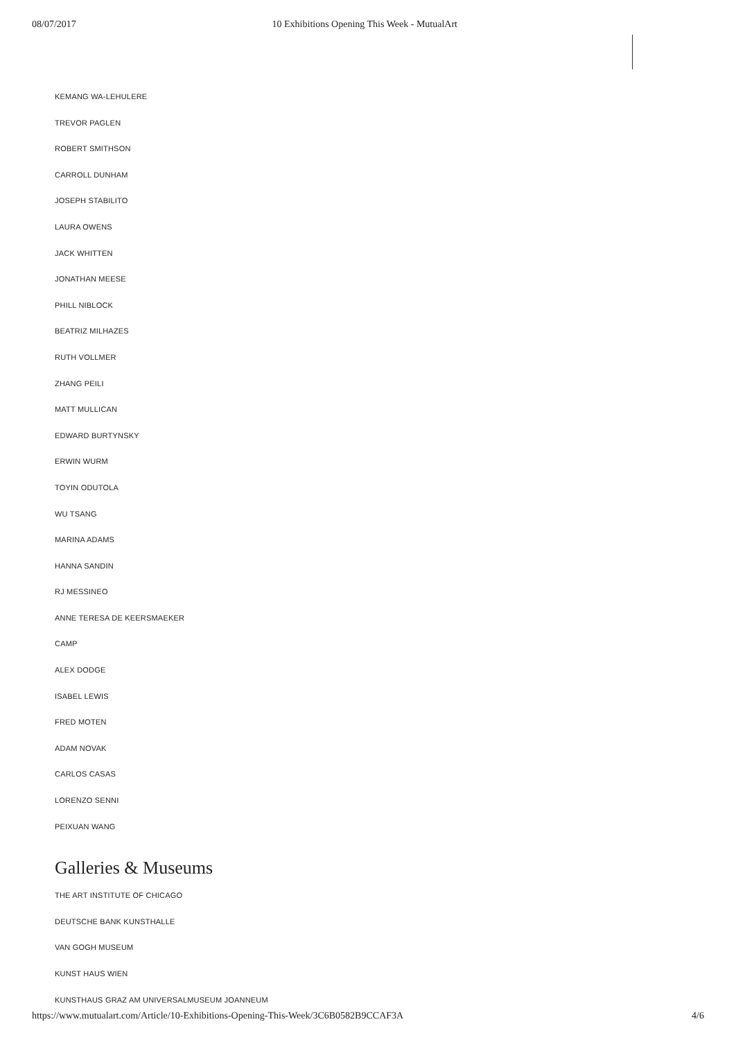08/07/2017 10 Exhibitions Opening This Week - MutualArt
KEMANG WA-LEHULERE
TREVOR PAGLEN
ROBERT SMITHSON
CARROLL DUNHAM
JOSEPH STABILITO
LAURA OWENS
JACK WHITTEN
JONATHAN MEESE
PHILL NIBLOCK
BEATRIZ MILHAZES
RUTH VOLLMER
ZHANG PEILI
MATT MULLICAN
EDWARD BURTYNSKY
ERWIN WURM
TOYIN ODUTOLA
WU TSANG
MARINA ADAMS
HANNA SANDIN
RJ MESSINEO
ANNE TERESA DE KEERSMAEKER
CAMP
ALEX DODGE
ISABEL LEWIS
FRED MOTEN
ADAM NOVAK
CARLOS CASAS
LORENZO SENNI
PEIXUAN WANG
Galleries & Museums
THE ART INSTITUTE OF CHICAGO
DEUTSCHE BANK KUNSTHALLE
VAN GOGH MUSEUM
KUNST HAUS WIEN
KUNSTHAUS GRAZ AM UNIVERSALMUSEUM JOANNEUM
https://www.mutualart.com/Article/10-Exhibitions-Opening-This-Week/3C6B0582B9CCAF3A 4/6